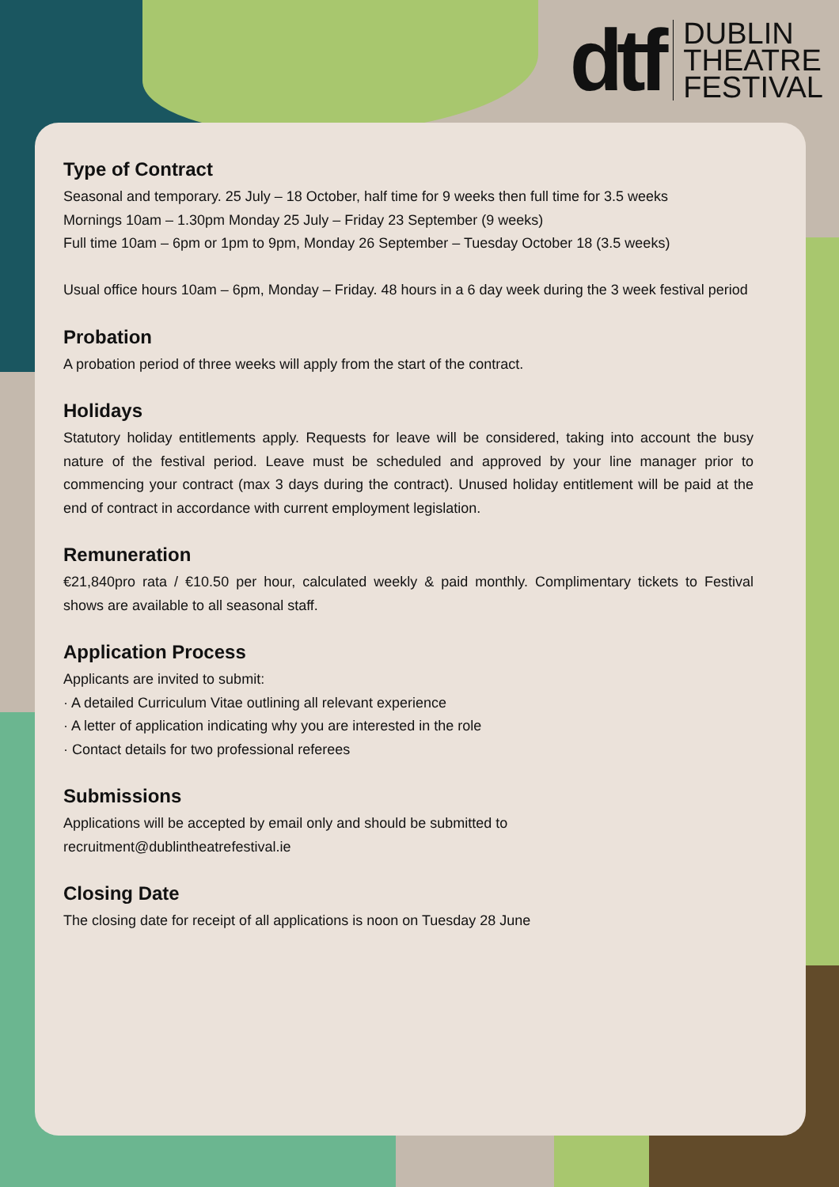dtf
DUBLIN
THEATRE
FESTIVAL
Type of Contract
Seasonal and temporary. 25 July – 18 October, half time for 9 weeks then full time for 3.5 weeks
Mornings 10am – 1.30pm Monday 25 July – Friday 23 September (9 weeks)
Full time 10am – 6pm or 1pm to 9pm, Monday 26 September – Tuesday October 18 (3.5 weeks)
Usual office hours 10am – 6pm, Monday – Friday. 48 hours in a 6 day week during the 3 week festival period
Probation
A probation period of three weeks will apply from the start of the contract.
Holidays
Statutory holiday entitlements apply. Requests for leave will be considered, taking into account the busy nature of the festival period. Leave must be scheduled and approved by your line manager prior to commencing your contract (max 3 days during the contract). Unused holiday entitlement will be paid at the end of contract in accordance with current employment legislation.
Remuneration
€21,840pro rata / €10.50 per hour, calculated weekly & paid monthly. Complimentary tickets to Festival shows are available to all seasonal staff.
Application Process
Applicants are invited to submit:
· A detailed Curriculum Vitae outlining all relevant experience
· A letter of application indicating why you are interested in the role
· Contact details for two professional referees
Submissions
Applications will be accepted by email only and should be submitted to
recruitment@dublintheatrefestival.ie
Closing Date
The closing date for receipt of all applications is noon on Tuesday 28 June